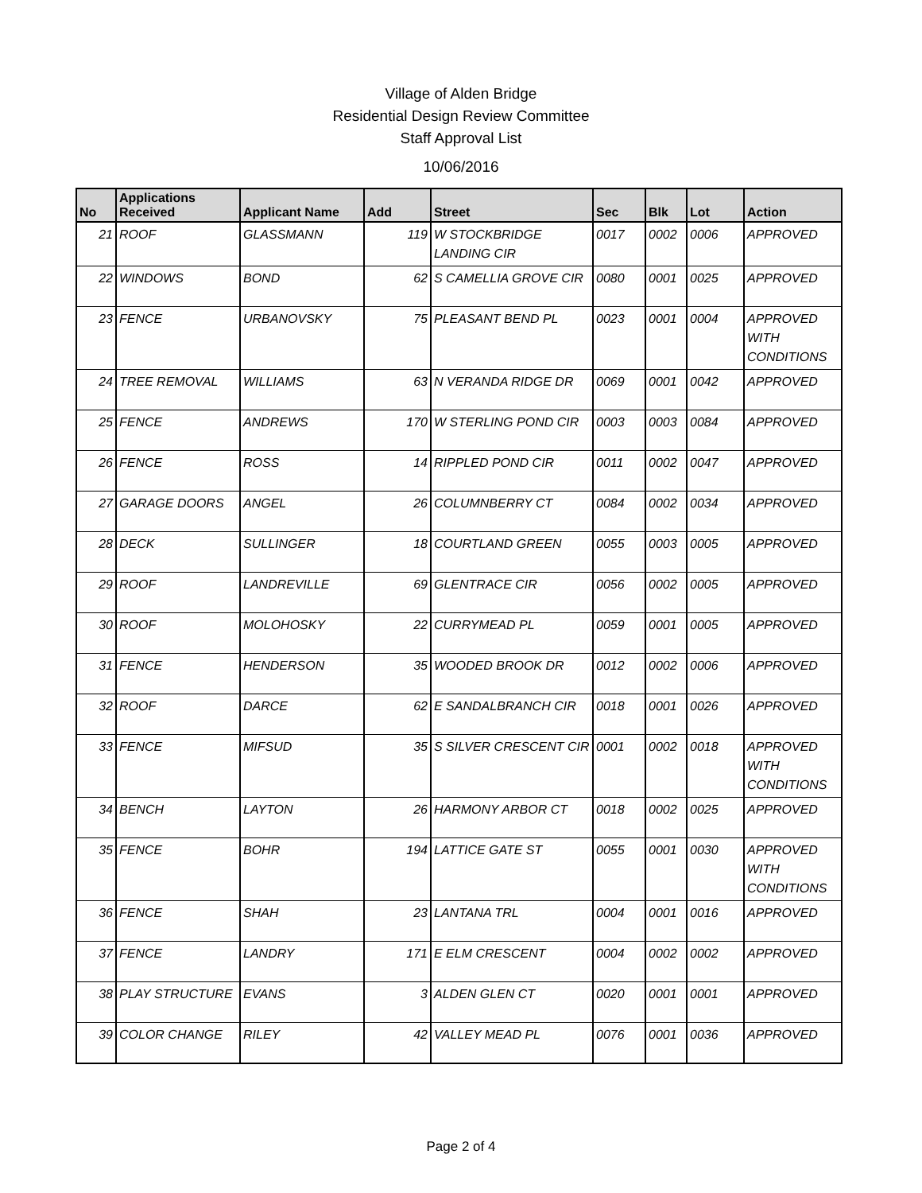Village of Alden Bridge
Residential Design Review Committee
Staff Approval List
10/06/2016
| No | Applications Received | Applicant Name | Add | Street | Sec | Blk | Lot | Action |
| --- | --- | --- | --- | --- | --- | --- | --- | --- |
| 21 | ROOF | GLASSMANN | 119 | W STOCKBRIDGE LANDING CIR | 0017 | 0002 | 0006 | APPROVED |
| 22 | WINDOWS | BOND | 62 | S CAMELLIA GROVE CIR | 0080 | 0001 | 0025 | APPROVED |
| 23 | FENCE | URBANOVSKY | 75 | PLEASANT BEND PL | 0023 | 0001 | 0004 | APPROVED WITH CONDITIONS |
| 24 | TREE REMOVAL | WILLIAMS | 63 | N VERANDA RIDGE DR | 0069 | 0001 | 0042 | APPROVED |
| 25 | FENCE | ANDREWS | 170 | W STERLING POND CIR | 0003 | 0003 | 0084 | APPROVED |
| 26 | FENCE | ROSS | 14 | RIPPLED POND CIR | 0011 | 0002 | 0047 | APPROVED |
| 27 | GARAGE DOORS | ANGEL | 26 | COLUMNBERRY CT | 0084 | 0002 | 0034 | APPROVED |
| 28 | DECK | SULLINGER | 18 | COURTLAND GREEN | 0055 | 0003 | 0005 | APPROVED |
| 29 | ROOF | LANDREVILLE | 69 | GLENTRACE CIR | 0056 | 0002 | 0005 | APPROVED |
| 30 | ROOF | MOLOHOSKY | 22 | CURRYMEAD PL | 0059 | 0001 | 0005 | APPROVED |
| 31 | FENCE | HENDERSON | 35 | WOODED BROOK DR | 0012 | 0002 | 0006 | APPROVED |
| 32 | ROOF | DARCE | 62 | E SANDALBRANCH CIR | 0018 | 0001 | 0026 | APPROVED |
| 33 | FENCE | MIFSUD | 35 | S SILVER CRESCENT CIR | 0001 | 0002 | 0018 | APPROVED WITH CONDITIONS |
| 34 | BENCH | LAYTON | 26 | HARMONY ARBOR CT | 0018 | 0002 | 0025 | APPROVED |
| 35 | FENCE | BOHR | 194 | LATTICE GATE ST | 0055 | 0001 | 0030 | APPROVED WITH CONDITIONS |
| 36 | FENCE | SHAH | 23 | LANTANA TRL | 0004 | 0001 | 0016 | APPROVED |
| 37 | FENCE | LANDRY | 171 | E ELM CRESCENT | 0004 | 0002 | 0002 | APPROVED |
| 38 | PLAY STRUCTURE | EVANS | 3 | ALDEN GLEN CT | 0020 | 0001 | 0001 | APPROVED |
| 39 | COLOR CHANGE | RILEY | 42 | VALLEY MEAD PL | 0076 | 0001 | 0036 | APPROVED |
Page 2 of 4